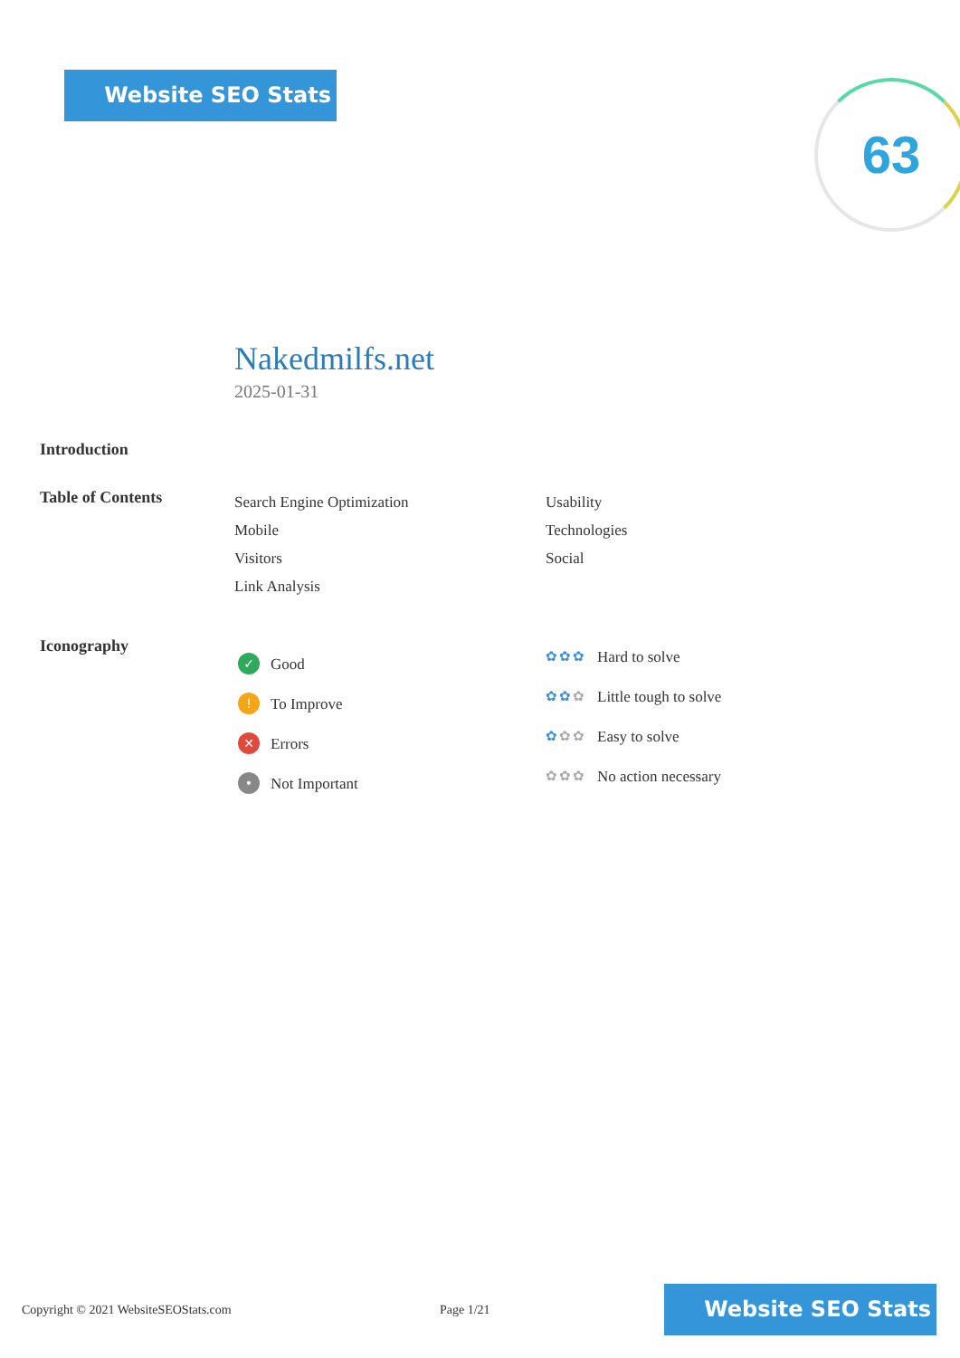Website SEO Stats 63
Nakedmilfs.net
2025-01-31
Introduction
Table of Contents
Search Engine Optimization
Mobile
Visitors
Link Analysis
Usability
Technologies
Social
Iconography
✓ Good
! To Improve
✕ Errors
• Not Important
✿✿✿ Hard to solve
✿✿✿ Little tough to solve
✿✿✿ Easy to solve
✿✿✿ No action necessary
Copyright © 2021 WebsiteSEOStats.com Page 1/21
Website SEO Stats